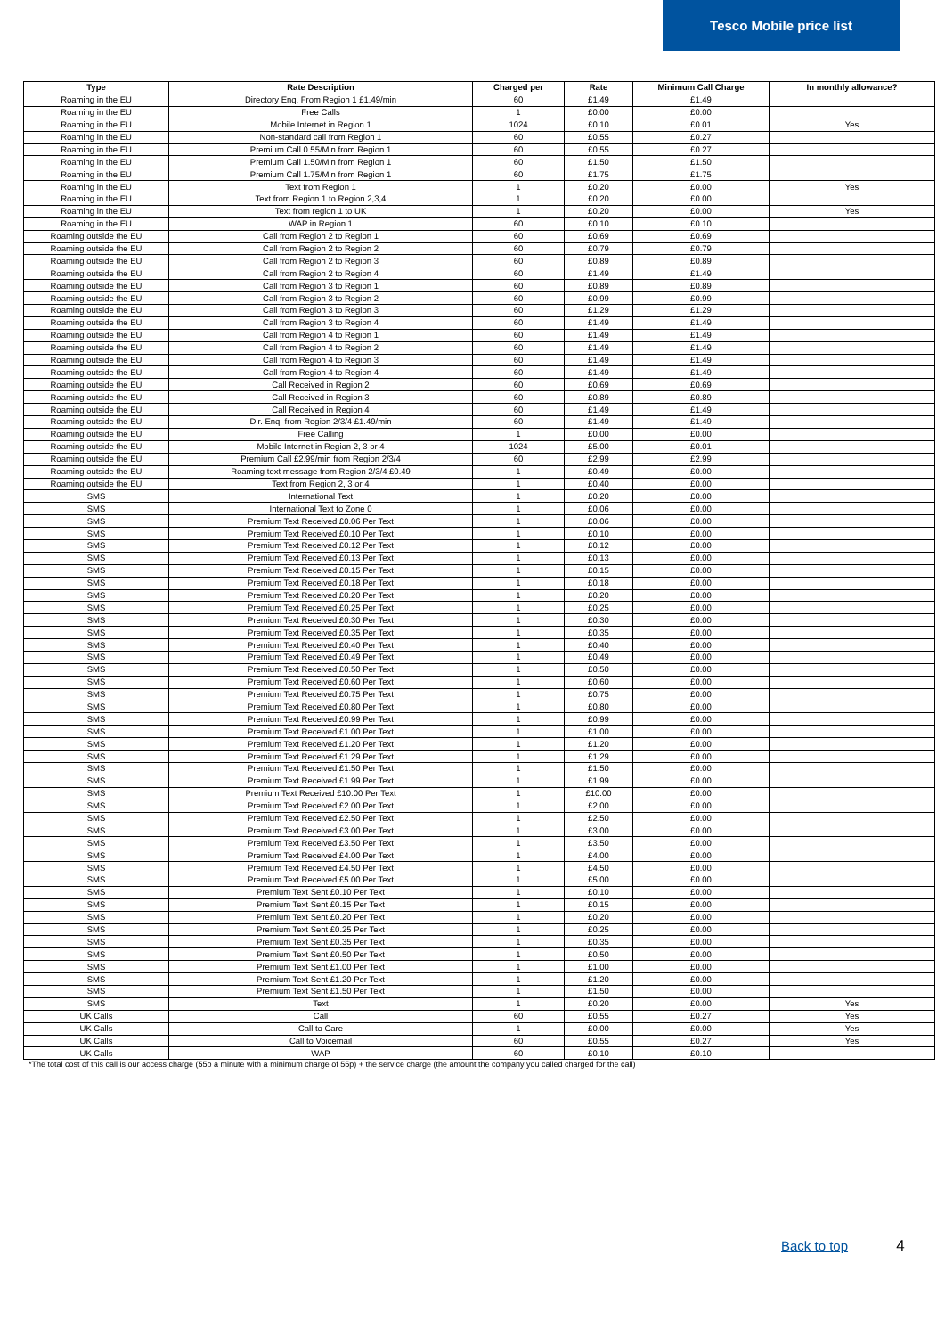Tesco Mobile price list
| Type | Rate Description | Charged per | Rate | Minimum Call Charge | In monthly allowance? |
| --- | --- | --- | --- | --- | --- |
| Roaming in the EU | Directory Enq. From Region 1 £1.49/min | 60 | £1.49 | £1.49 | |
| Roaming in the EU | Free Calls | 1 | £0.00 | £0.00 | |
| Roaming in the EU | Mobile Internet in Region 1 | 1024 | £0.10 | £0.01 | Yes |
| Roaming in the EU | Non-standard call from Region 1 | 60 | £0.55 | £0.27 | |
| Roaming in the EU | Premium Call 0.55/Min from Region 1 | 60 | £0.55 | £0.27 | |
| Roaming in the EU | Premium Call 1.50/Min from Region 1 | 60 | £1.50 | £1.50 | |
| Roaming in the EU | Premium Call 1.75/Min from Region 1 | 60 | £1.75 | £1.75 | |
| Roaming in the EU | Text from Region 1 | 1 | £0.20 | £0.00 | Yes |
| Roaming in the EU | Text from Region 1 to Region 2,3,4 | 1 | £0.20 | £0.00 | |
| Roaming in the EU | Text from region 1 to UK | 1 | £0.20 | £0.00 | Yes |
| Roaming in the EU | WAP in Region 1 | 60 | £0.10 | £0.10 | |
| Roaming outside the EU | Call from Region 2 to Region 1 | 60 | £0.69 | £0.69 | |
| Roaming outside the EU | Call from Region 2 to Region 2 | 60 | £0.79 | £0.79 | |
| Roaming outside the EU | Call from Region 2 to Region 3 | 60 | £0.89 | £0.89 | |
| Roaming outside the EU | Call from Region 2 to Region 4 | 60 | £1.49 | £1.49 | |
| Roaming outside the EU | Call from Region 3 to Region 1 | 60 | £0.89 | £0.89 | |
| Roaming outside the EU | Call from Region 3 to Region 2 | 60 | £0.99 | £0.99 | |
| Roaming outside the EU | Call from Region 3 to Region 3 | 60 | £1.29 | £1.29 | |
| Roaming outside the EU | Call from Region 3 to Region 4 | 60 | £1.49 | £1.49 | |
| Roaming outside the EU | Call from Region 4 to Region 1 | 60 | £1.49 | £1.49 | |
| Roaming outside the EU | Call from Region 4 to Region 2 | 60 | £1.49 | £1.49 | |
| Roaming outside the EU | Call from Region 4 to Region 3 | 60 | £1.49 | £1.49 | |
| Roaming outside the EU | Call from Region 4 to Region 4 | 60 | £1.49 | £1.49 | |
| Roaming outside the EU | Call Received in Region 2 | 60 | £0.69 | £0.69 | |
| Roaming outside the EU | Call Received in Region 3 | 60 | £0.89 | £0.89 | |
| Roaming outside the EU | Call Received in Region 4 | 60 | £1.49 | £1.49 | |
| Roaming outside the EU | Dir. Enq. from Region 2/3/4 £1.49/min | 60 | £1.49 | £1.49 | |
| Roaming outside the EU | Free Calling | 1 | £0.00 | £0.00 | |
| Roaming outside the EU | Mobile Internet in Region 2, 3 or 4 | 1024 | £5.00 | £0.01 | |
| Roaming outside the EU | Premium Call £2.99/min from Region 2/3/4 | 60 | £2.99 | £2.99 | |
| Roaming outside the EU | Roaming text message from Region 2/3/4 £0.49 | 1 | £0.49 | £0.00 | |
| Roaming outside the EU | Text from Region 2, 3 or 4 | 1 | £0.40 | £0.00 | |
| SMS | International Text | 1 | £0.20 | £0.00 | |
| SMS | International Text to Zone 0 | 1 | £0.06 | £0.00 | |
| SMS | Premium Text Received £0.06 Per Text | 1 | £0.06 | £0.00 | |
| SMS | Premium Text Received £0.10 Per Text | 1 | £0.10 | £0.00 | |
| SMS | Premium Text Received £0.12 Per Text | 1 | £0.12 | £0.00 | |
| SMS | Premium Text Received £0.13 Per Text | 1 | £0.13 | £0.00 | |
| SMS | Premium Text Received £0.15 Per Text | 1 | £0.15 | £0.00 | |
| SMS | Premium Text Received £0.18 Per Text | 1 | £0.18 | £0.00 | |
| SMS | Premium Text Received £0.20 Per Text | 1 | £0.20 | £0.00 | |
| SMS | Premium Text Received £0.25 Per Text | 1 | £0.25 | £0.00 | |
| SMS | Premium Text Received £0.30 Per Text | 1 | £0.30 | £0.00 | |
| SMS | Premium Text Received £0.35 Per Text | 1 | £0.35 | £0.00 | |
| SMS | Premium Text Received £0.40 Per Text | 1 | £0.40 | £0.00 | |
| SMS | Premium Text Received £0.49 Per Text | 1 | £0.49 | £0.00 | |
| SMS | Premium Text Received £0.50 Per Text | 1 | £0.50 | £0.00 | |
| SMS | Premium Text Received £0.60 Per Text | 1 | £0.60 | £0.00 | |
| SMS | Premium Text Received £0.75 Per Text | 1 | £0.75 | £0.00 | |
| SMS | Premium Text Received £0.80 Per Text | 1 | £0.80 | £0.00 | |
| SMS | Premium Text Received £0.99 Per Text | 1 | £0.99 | £0.00 | |
| SMS | Premium Text Received £1.00 Per Text | 1 | £1.00 | £0.00 | |
| SMS | Premium Text Received £1.20 Per Text | 1 | £1.20 | £0.00 | |
| SMS | Premium Text Received £1.29 Per Text | 1 | £1.29 | £0.00 | |
| SMS | Premium Text Received £1.50 Per Text | 1 | £1.50 | £0.00 | |
| SMS | Premium Text Received £1.99 Per Text | 1 | £1.99 | £0.00 | |
| SMS | Premium Text Received £10.00 Per Text | 1 | £10.00 | £0.00 | |
| SMS | Premium Text Received £2.00 Per Text | 1 | £2.00 | £0.00 | |
| SMS | Premium Text Received £2.50 Per Text | 1 | £2.50 | £0.00 | |
| SMS | Premium Text Received £3.00 Per Text | 1 | £3.00 | £0.00 | |
| SMS | Premium Text Received £3.50 Per Text | 1 | £3.50 | £0.00 | |
| SMS | Premium Text Received £4.00 Per Text | 1 | £4.00 | £0.00 | |
| SMS | Premium Text Received £4.50 Per Text | 1 | £4.50 | £0.00 | |
| SMS | Premium Text Received £5.00 Per Text | 1 | £5.00 | £0.00 | |
| SMS | Premium Text Sent £0.10 Per Text | 1 | £0.10 | £0.00 | |
| SMS | Premium Text Sent £0.15 Per Text | 1 | £0.15 | £0.00 | |
| SMS | Premium Text Sent £0.20 Per Text | 1 | £0.20 | £0.00 | |
| SMS | Premium Text Sent £0.25 Per Text | 1 | £0.25 | £0.00 | |
| SMS | Premium Text Sent £0.35 Per Text | 1 | £0.35 | £0.00 | |
| SMS | Premium Text Sent £0.50 Per Text | 1 | £0.50 | £0.00 | |
| SMS | Premium Text Sent £1.00 Per Text | 1 | £1.00 | £0.00 | |
| SMS | Premium Text Sent £1.20 Per Text | 1 | £1.20 | £0.00 | |
| SMS | Premium Text Sent £1.50 Per Text | 1 | £1.50 | £0.00 | |
| SMS | Text | 1 | £0.20 | £0.00 | Yes |
| UK Calls | Call | 60 | £0.55 | £0.27 | Yes |
| UK Calls | Call to Care | 1 | £0.00 | £0.00 | Yes |
| UK Calls | Call to Voicemail | 60 | £0.55 | £0.27 | Yes |
| UK Calls | WAP | 60 | £0.10 | £0.10 | |
*The total cost of this call is our access charge (55p a minute with a minimum charge of 55p) + the service charge (the amount the company you called charged for the call)
Back to top 4